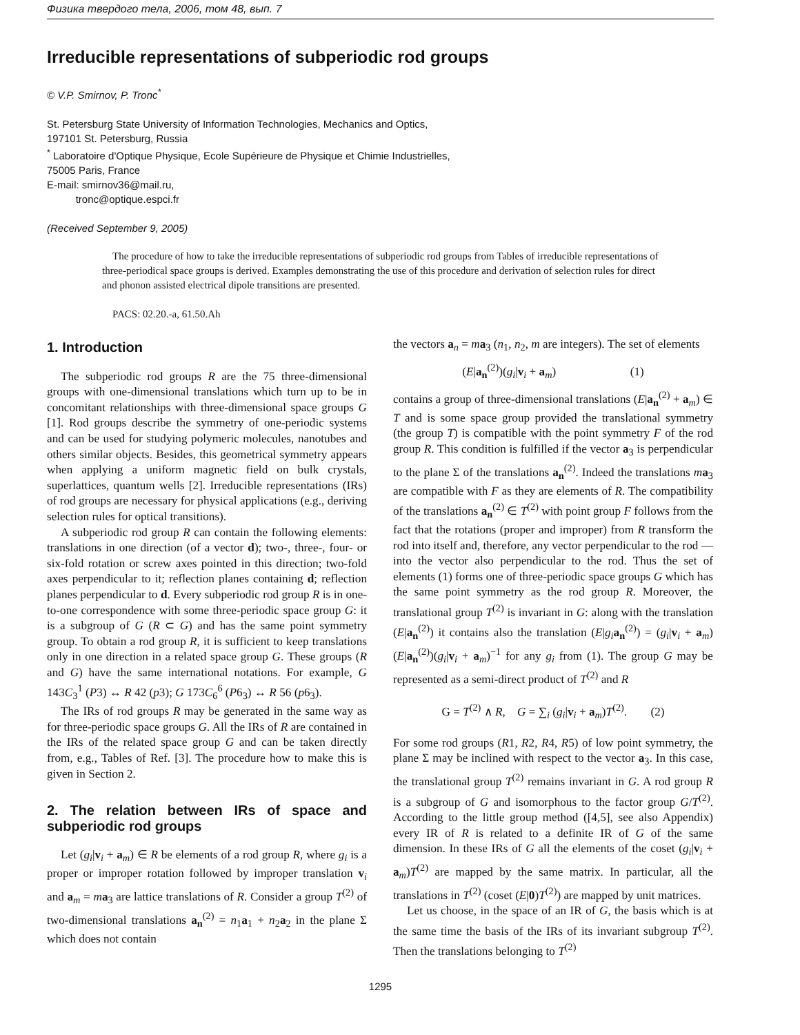Физика твердого тела, 2006, том 48, вып. 7
Irreducible representations of subperiodic rod groups
© V.P. Smirnov, P. Tronc<sup>*</sup>
St. Petersburg State University of Information Technologies, Mechanics and Optics,
197101 St. Petersburg, Russia
<sup>*</sup> Laboratoire d'Optique Physique, Ecole Supérieure de Physique et Chimie Industrielles,
75005 Paris, France
E-mail: smirnov36@mail.ru,
tronc@optique.espci.fr
(Received September 9, 2005)
The procedure of how to take the irreducible representations of subperiodic rod groups from Tables of irreducible representations of three-periodical space groups is derived. Examples demonstrating the use of this procedure and derivation of selection rules for direct and phonon assisted electrical dipole transitions are presented.
PACS: 02.20.-a, 61.50.Ah
1. Introduction
The subperiodic rod groups R are the 75 three-dimensional groups with one-dimensional translations which turn up to be in concomitant relationships with three-dimensional space groups G [1]. Rod groups describe the symmetry of one-periodic systems and can be used for studying polymeric molecules, nanotubes and others similar objects. Besides, this geometrical symmetry appears when applying a uniform magnetic field on bulk crystals, superlattices, quantum wells [2]. Irreducible representations (IRs) of rod groups are necessary for physical applications (e.g., deriving selection rules for optical transitions).
A subperiodic rod group R can contain the following elements: translations in one direction (of a vector d); two-, three-, four- or six-fold rotation or screw axes pointed in this direction; two-fold axes perpendicular to it; reflection planes containing d; reflection planes perpendicular to d. Every subperiodic rod group R is in one-to-one correspondence with some three-periodic space group G: it is a subgroup of G (R ⊂ G) and has the same point symmetry group. To obtain a rod group R, it is sufficient to keep translations only in one direction in a related space group G. These groups (R and G) have the same international notations. For example, G 143C<sub>3</sub><sup>1</sup> (P3) ↔ R 42 (p3); G 173C<sub>6</sub><sup>6</sup> (P6<sub>3</sub>) ↔ R 56 (p6<sub>3</sub>).
The IRs of rod groups R may be generated in the same way as for three-periodic space groups G. All the IRs of R are contained in the IRs of the related space group G and can be taken directly from, e.g., Tables of Ref. [3]. The procedure how to make this is given in Section 2.
2. The relation between IRs of space and subperiodic rod groups
Let (g<sub>i</sub>|v<sub>i</sub> + a<sub>m</sub>) ∈ R be elements of a rod group R, where g<sub>i</sub> is a proper or improper rotation followed by improper translation v<sub>i</sub> and a<sub>m</sub> = ma<sub>3</sub> are lattice translations of R. Consider a group T<sup>(2)</sup> of two-dimensional translations a<sub>n</sub><sup>(2)</sup> = n<sub>1</sub>a<sub>1</sub> + n<sub>2</sub>a<sub>2</sub> in the plane Σ which does not contain
the vectors a<sub>n</sub> = ma<sub>3</sub> (n<sub>1</sub>, n<sub>2</sub>, m are integers). The set of elements
(E|a<sub>n</sub><sup>(2)</sup>)(g<sub>i</sub>|v<sub>i</sub> + a<sub>m</sub>) (1)
contains a group of three-dimensional translations (E|a<sub>n</sub><sup>(2)</sup> + a<sub>m</sub>) ∈ T and is some space group provided the translational symmetry (the group T) is compatible with the point symmetry F of the rod group R. This condition is fulfilled if the vector a<sub>3</sub> is perpendicular to the plane Σ of the translations a<sub>n</sub><sup>(2)</sup>. Indeed the translations ma<sub>3</sub> are compatible with F as they are elements of R. The compatibility of the translations a<sub>n</sub><sup>(2)</sup> ∈ T<sup>(2)</sup> with point group F follows from the fact that the rotations (proper and improper) from R transform the rod into itself and, therefore, any vector perpendicular to the rod — into the vector also perpendicular to the rod. Thus the set of elements (1) forms one of three-periodic space groups G which has the same point symmetry as the rod group R. Moreover, the translational group T<sup>(2)</sup> is invariant in G: along with the translation (E|a<sub>n</sub><sup>(2)</sup>) it contains also the translation (E|g<sub>i</sub> a<sub>n</sub><sup>(2)</sup>) = (g<sub>i</sub>|v<sub>i</sub> + a<sub>m</sub>)(E|a<sub>n</sub><sup>(2)</sup>)(g<sub>i</sub>|v<sub>i</sub> + a<sub>m</sub>)<sup>−1</sup> for any g<sub>i</sub> from (1). The group G may be represented as a semi-direct product of T<sup>(2)</sup> and R
G = T<sup>(2)</sup> ∧ R, G = ∑<sub>i</sub> (g<sub>i</sub>|v<sub>i</sub> + a<sub>m</sub>)T<sup>(2)</sup>. (2)
For some rod groups (R1, R2, R4, R5) of low point symmetry, the plane Σ may be inclined with respect to the vector a<sub>3</sub>. In this case, the translational group T<sup>(2)</sup> remains invariant in G. A rod group R is a subgroup of G and isomorphous to the factor group G/T<sup>(2)</sup>. According to the little group method ([4,5], see also Appendix) every IR of R is related to a definite IR of G of the same dimension. In these IRs of G all the elements of the coset (g<sub>i</sub>|v<sub>i</sub> + a<sub>m</sub>)T<sup>(2)</sup> are mapped by the same matrix. In particular, all the translations in T<sup>(2)</sup> (coset (E|0)T<sup>(2)</sup>) are mapped by unit matrices.
Let us choose, in the space of an IR of G, the basis which is at the same time the basis of the IRs of its invariant subgroup T<sup>(2)</sup>. Then the translations belonging to T<sup>(2)</sup>
1295